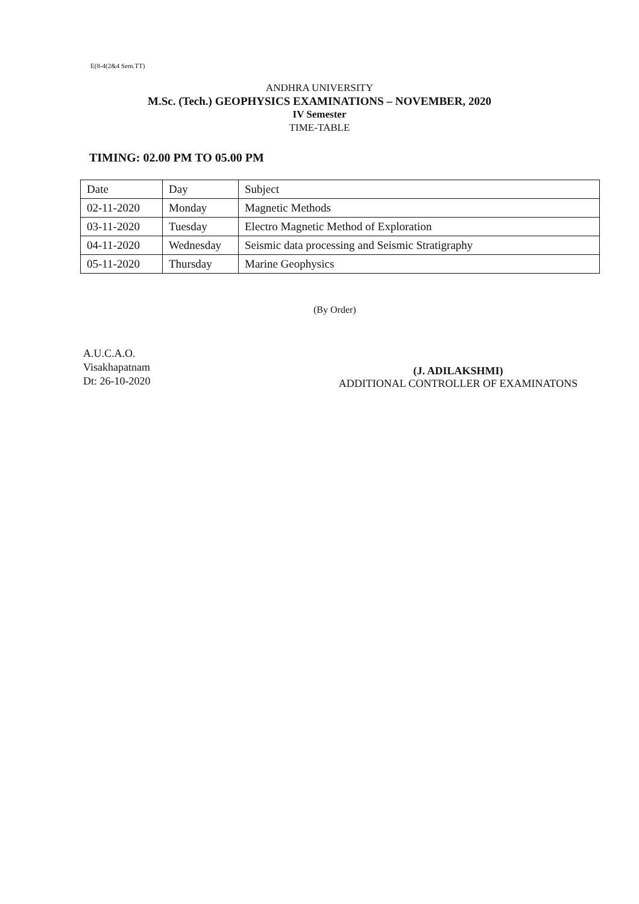E(8-4(2&4 Sem.TT)
ANDHRA UNIVERSITY
M.Sc. (Tech.) GEOPHYSICS EXAMINATIONS – NOVEMBER, 2020
IV Semester
TIME-TABLE
TIMING: 02.00 PM TO 05.00 PM
| Date | Day | Subject |
| 02-11-2020 | Monday | Magnetic Methods |
| 03-11-2020 | Tuesday | Electro Magnetic Method of Exploration |
| 04-11-2020 | Wednesday | Seismic data processing and Seismic Stratigraphy |
| 05-11-2020 | Thursday | Marine Geophysics |
(By Order)
A.U.C.A.O.
Visakhapatnam
Dt: 26-10-2020
(J. ADILAKSHMI)
ADDITIONAL CONTROLLER OF EXAMINATONS